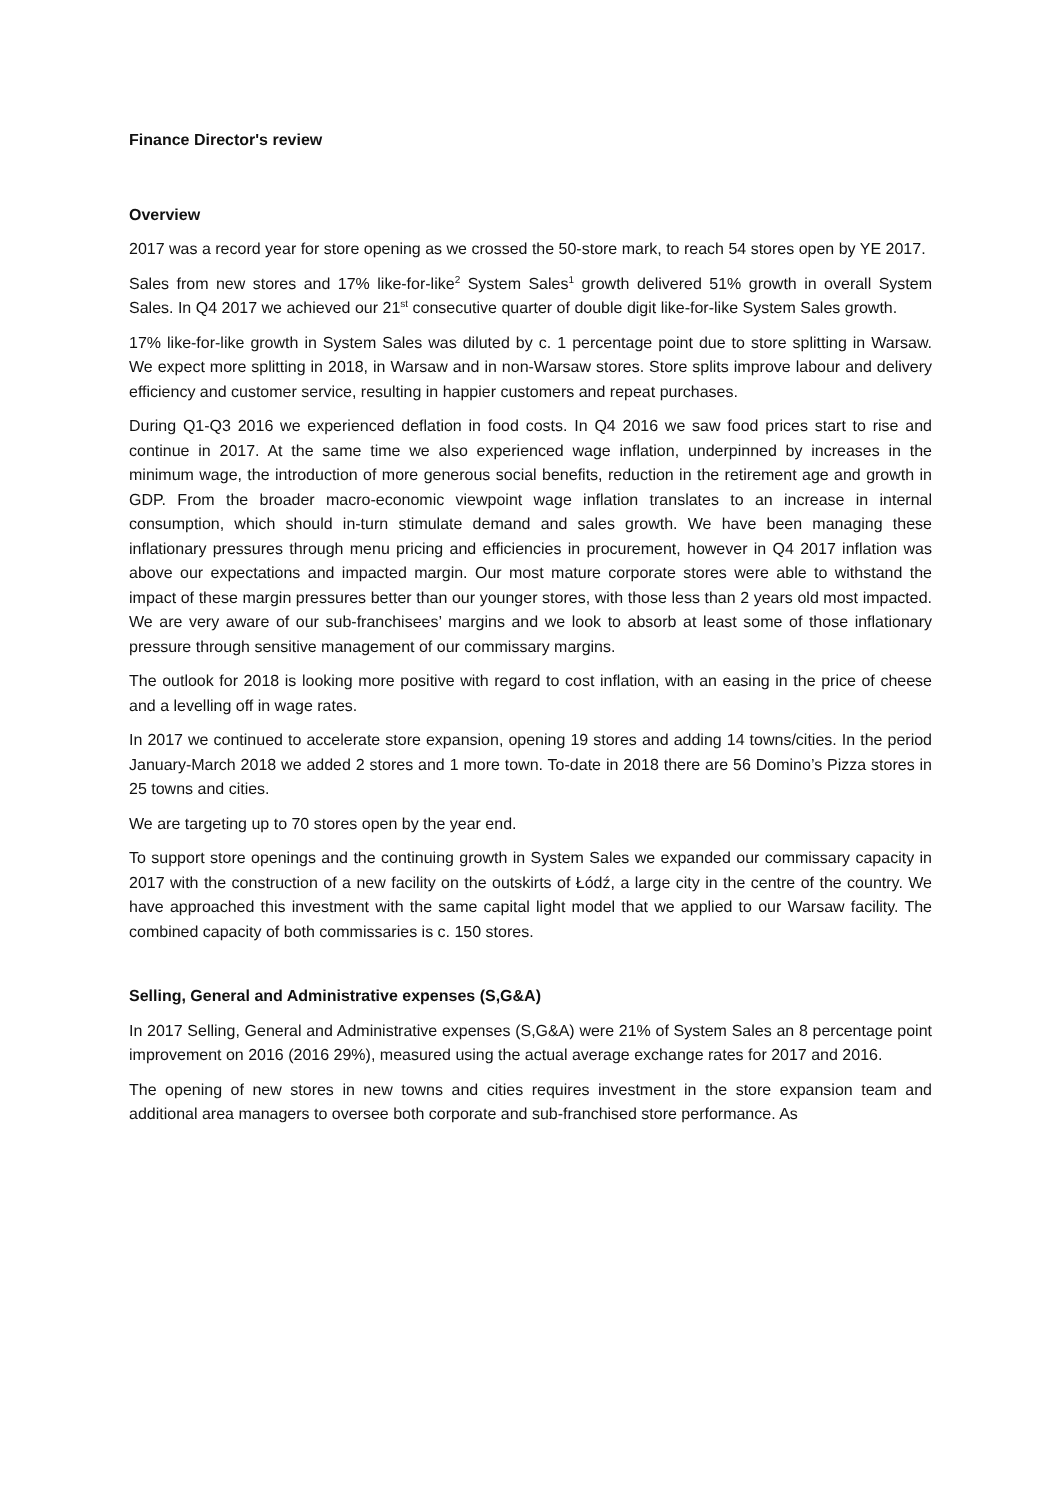Finance Director's review
Overview
2017 was a record year for store opening as we crossed the 50-store mark, to reach 54 stores open by YE 2017.
Sales from new stores and 17% like-for-like<sup>2</sup> System Sales<sup>1</sup> growth delivered 51% growth in overall System Sales. In Q4 2017 we achieved our 21<sup>st</sup> consecutive quarter of double digit like-for-like System Sales growth.
17% like-for-like growth in System Sales was diluted by c. 1 percentage point due to store splitting in Warsaw. We expect more splitting in 2018, in Warsaw and in non-Warsaw stores. Store splits improve labour and delivery efficiency and customer service, resulting in happier customers and repeat purchases.
During Q1-Q3 2016 we experienced deflation in food costs. In Q4 2016 we saw food prices start to rise and continue in 2017. At the same time we also experienced wage inflation, underpinned by increases in the minimum wage, the introduction of more generous social benefits, reduction in the retirement age and growth in GDP. From the broader macro-economic viewpoint wage inflation translates to an increase in internal consumption, which should in-turn stimulate demand and sales growth. We have been managing these inflationary pressures through menu pricing and efficiencies in procurement, however in Q4 2017 inflation was above our expectations and impacted margin. Our most mature corporate stores were able to withstand the impact of these margin pressures better than our younger stores, with those less than 2 years old most impacted. We are very aware of our sub-franchisees’ margins and we look to absorb at least some of those inflationary pressure through sensitive management of our commissary margins.
The outlook for 2018 is looking more positive with regard to cost inflation, with an easing in the price of cheese and a levelling off in wage rates.
In 2017 we continued to accelerate store expansion, opening 19 stores and adding 14 towns/cities. In the period January-March 2018 we added 2 stores and 1 more town. To-date in 2018 there are 56 Domino’s Pizza stores in 25 towns and cities.
We are targeting up to 70 stores open by the year end.
To support store openings and the continuing growth in System Sales we expanded our commissary capacity in 2017 with the construction of a new facility on the outskirts of Łódź, a large city in the centre of the country. We have approached this investment with the same capital light model that we applied to our Warsaw facility. The combined capacity of both commissaries is c. 150 stores.
Selling, General and Administrative expenses (S,G&A)
In 2017 Selling, General and Administrative expenses (S,G&A) were 21% of System Sales an 8 percentage point improvement on 2016 (2016 29%), measured using the actual average exchange rates for 2017 and 2016.
The opening of new stores in new towns and cities requires investment in the store expansion team and additional area managers to oversee both corporate and sub-franchised store performance. As